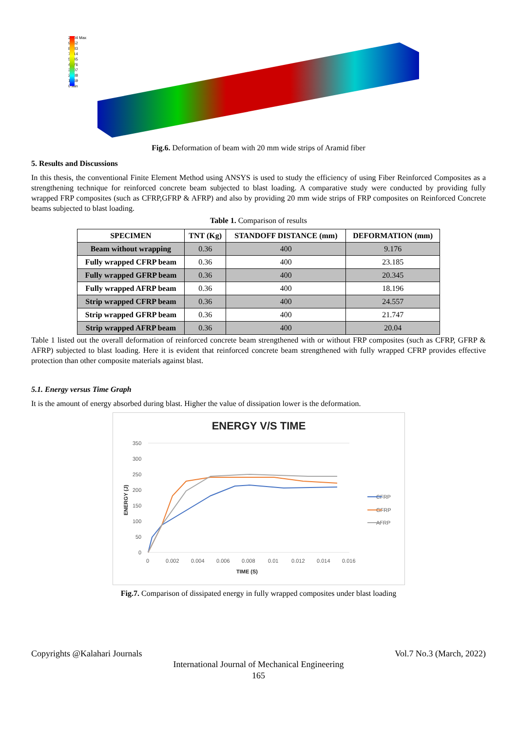20.04 Max
9.352
8.183
7.014
5.845
4.676
3.507
2.338
1.169
0 Min
Fig.6. Deformation of beam with 20 mm wide strips of Aramid fiber
5. Results and Discussions
In this thesis, the conventional Finite Element Method using ANSYS is used to study the efficiency of using Fiber Reinforced Composites as a strengthening technique for reinforced concrete beam subjected to blast loading. A comparative study were conducted by providing fully wrapped FRP composites (such as CFRP,GFRP & AFRP) and also by providing 20 mm wide strips of FRP composites on Reinforced Concrete beams subjected to blast loading.
Table 1. Comparison of results
| SPECIMEN | TNT (Kg) | STANDOFF DISTANCE (mm) | DEFORMATION (mm) |
| --- | --- | --- | --- |
| Beam without wrapping | 0.36 | 400 | 9.176 |
| Fully wrapped CFRP beam | 0.36 | 400 | 23.185 |
| Fully wrapped GFRP beam | 0.36 | 400 | 20.345 |
| Fully wrapped AFRP beam | 0.36 | 400 | 18.196 |
| Strip wrapped CFRP beam | 0.36 | 400 | 24.557 |
| Strip wrapped GFRP beam | 0.36 | 400 | 21.747 |
| Strip wrapped AFRP beam | 0.36 | 400 | 20.04 |
Table 1 listed out the overall deformation of reinforced concrete beam strengthened with or without FRP composites (such as CFRP, GFRP & AFRP) subjected to blast loading. Here it is evident that reinforced concrete beam strengthened with fully wrapped CFRP provides effective protection than other composite materials against blast.
5.1. Energy versus Time Graph
It is the amount of energy absorbed during blast. Higher the value of dissipation lower is the deformation.
ENERGY V/S TIME
350
300
250
200
150
100
50
0
0
0.002
0.004
0.006
0.008
0.01
0.012
0.014
0.016
TIME (S)
CFRP
GFRP
AFRP
ENERGY (J)
Fig.7. Comparison of dissipated energy in fully wrapped composites under blast loading
Copyrights @Kalahari Journals Vol.7 No.3 (March, 2022)
International Journal of Mechanical Engineering
165